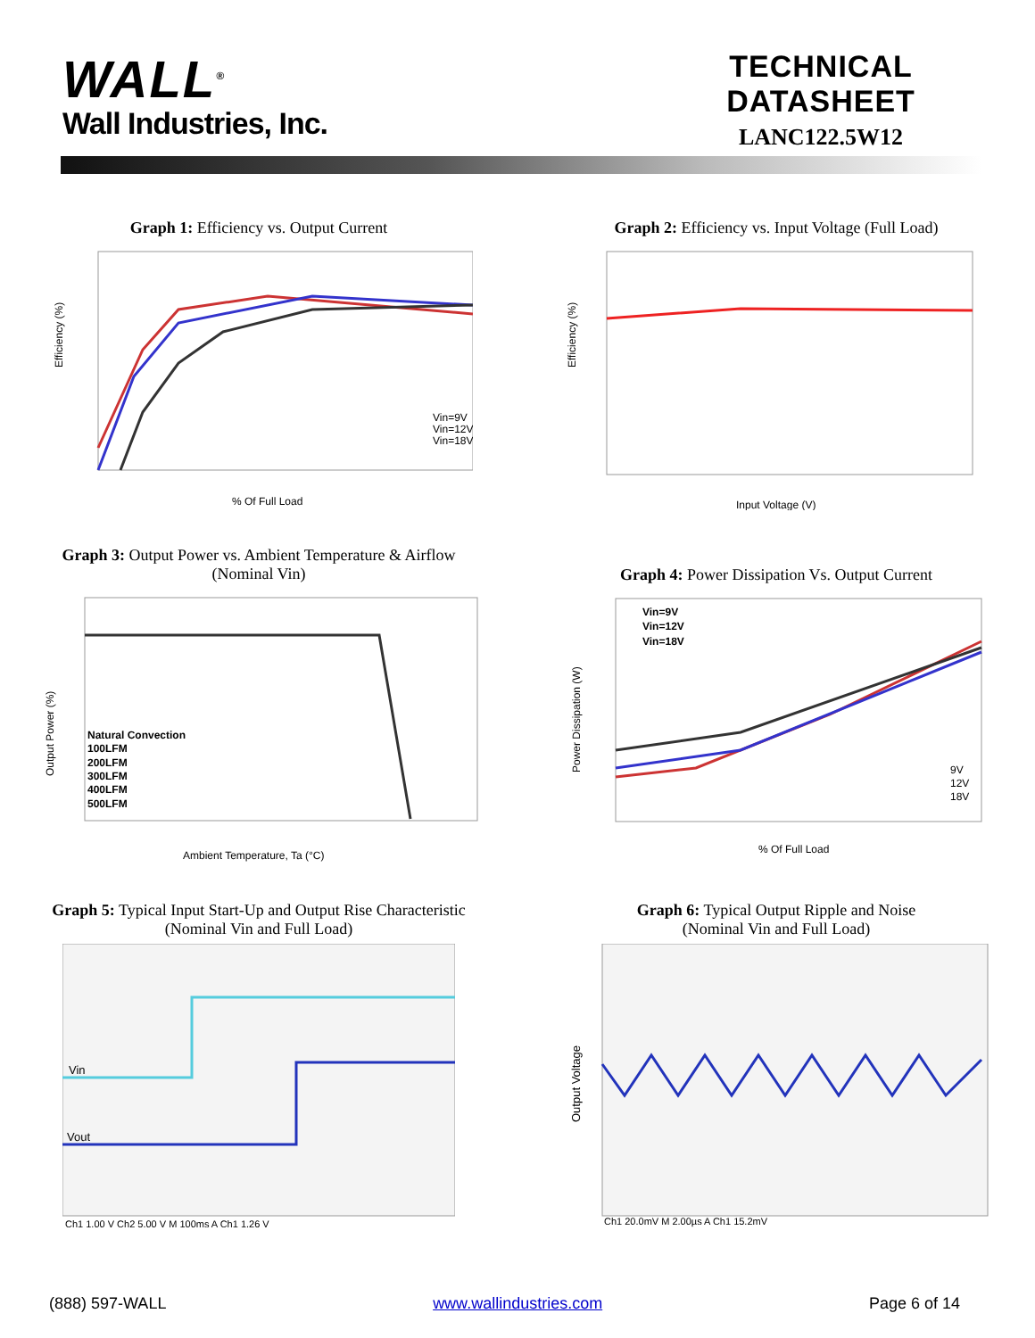WALL<sup>®</sup>
Wall Industries, Inc.
TECHNICAL DATASHEET
LANC122.5W12
Graph 1: Efficiency vs. Output Current
Efficiency (%)
Vin=9V
Vin=12V
Vin=18V
% Of Full Load
Graph 2: Efficiency vs. Input Voltage (Full Load)
Efficiency (%)
Input Voltage (V)
Graph 3: Output Power vs. Ambient Temperature & Airflow
(Nominal Vin)
Output Power (%)
Natural Convection
100LFM
200LFM
300LFM
400LFM
500LFM
Ambient Temperature, Ta (°C)
Graph 4: Power Dissipation Vs. Output Current
Power Dissipation (W)
Vin=9V
Vin=12V
Vin=18V
9V
12V
18V
% Of Full Load
Graph 5: Typical Input Start-Up and Output Rise Characteristic
(Nominal Vin and Full Load)
Vin
Vout
Ch1 1.00 V Ch2 5.00 V M 100ms A Ch1 1.26 V
Graph 6: Typical Output Ripple and Noise
(Nominal Vin and Full Load)
Output Voltage
Ch1 20.0mV M 2.00µs A Ch1 15.2mV
(888) 597-WALL www.wallindustries.com Page 6 of 14